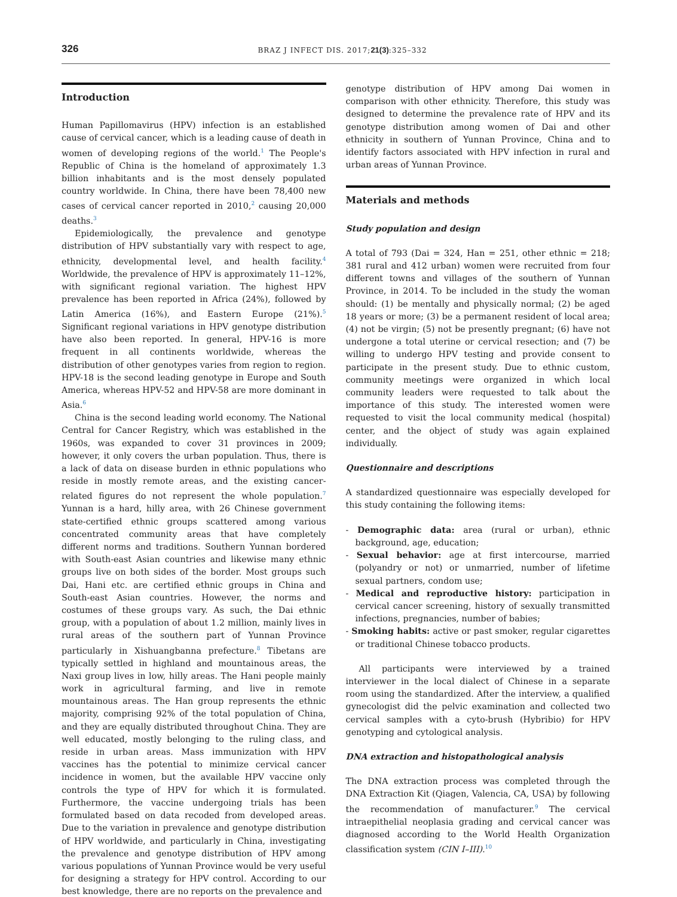326 BRAZ J INFECT DIS. 2017;21(3):325–332
Introduction
Human Papillomavirus (HPV) infection is an established cause of cervical cancer, which is a leading cause of death in women of developing regions of the world.<sup>1</sup> The People's Republic of China is the homeland of approximately 1.3 billion inhabitants and is the most densely populated country worldwide. In China, there have been 78,400 new cases of cervical cancer reported in 2010,<sup>2</sup> causing 20,000 deaths.<sup>3</sup>
Epidemiologically, the prevalence and genotype distribution of HPV substantially vary with respect to age, ethnicity, developmental level, and health facility.<sup>4</sup> Worldwide, the prevalence of HPV is approximately 11–12%, with significant regional variation. The highest HPV prevalence has been reported in Africa (24%), followed by Latin America (16%), and Eastern Europe (21%).<sup>5</sup> Significant regional variations in HPV genotype distribution have also been reported. In general, HPV-16 is more frequent in all continents worldwide, whereas the distribution of other genotypes varies from region to region. HPV-18 is the second leading genotype in Europe and South America, whereas HPV-52 and HPV-58 are more dominant in Asia.<sup>6</sup>
China is the second leading world economy. The National Central for Cancer Registry, which was established in the 1960s, was expanded to cover 31 provinces in 2009; however, it only covers the urban population. Thus, there is a lack of data on disease burden in ethnic populations who reside in mostly remote areas, and the existing cancer-related figures do not represent the whole population.<sup>7</sup> Yunnan is a hard, hilly area, with 26 Chinese government state-certified ethnic groups scattered among various concentrated community areas that have completely different norms and traditions. Southern Yunnan bordered with South-east Asian countries and likewise many ethnic groups live on both sides of the border. Most groups such Dai, Hani etc. are certified ethnic groups in China and South-east Asian countries. However, the norms and costumes of these groups vary. As such, the Dai ethnic group, with a population of about 1.2 million, mainly lives in rural areas of the southern part of Yunnan Province particularly in Xishuangbanna prefecture.<sup>8</sup> Tibetans are typically settled in highland and mountainous areas, the Naxi group lives in low, hilly areas. The Hani people mainly work in agricultural farming, and live in remote mountainous areas. The Han group represents the ethnic majority, comprising 92% of the total population of China, and they are equally distributed throughout China. They are well educated, mostly belonging to the ruling class, and reside in urban areas. Mass immunization with HPV vaccines has the potential to minimize cervical cancer incidence in women, but the available HPV vaccine only controls the type of HPV for which it is formulated. Furthermore, the vaccine undergoing trials has been formulated based on data recoded from developed areas. Due to the variation in prevalence and genotype distribution of HPV worldwide, and particularly in China, investigating the prevalence and genotype distribution of HPV among various populations of Yunnan Province would be very useful for designing a strategy for HPV control. According to our best knowledge, there are no reports on the prevalence and
genotype distribution of HPV among Dai women in comparison with other ethnicity. Therefore, this study was designed to determine the prevalence rate of HPV and its genotype distribution among women of Dai and other ethnicity in southern of Yunnan Province, China and to identify factors associated with HPV infection in rural and urban areas of Yunnan Province.
Materials and methods
Study population and design
A total of 793 (Dai = 324, Han = 251, other ethnic = 218; 381 rural and 412 urban) women were recruited from four different towns and villages of the southern of Yunnan Province, in 2014. To be included in the study the woman should: (1) be mentally and physically normal; (2) be aged 18 years or more; (3) be a permanent resident of local area; (4) not be virgin; (5) not be presently pregnant; (6) have not undergone a total uterine or cervical resection; and (7) be willing to undergo HPV testing and provide consent to participate in the present study. Due to ethnic custom, community meetings were organized in which local community leaders were requested to talk about the importance of this study. The interested women were requested to visit the local community medical (hospital) center, and the object of study was again explained individually.
Questionnaire and descriptions
A standardized questionnaire was especially developed for this study containing the following items:
- Demographic data: area (rural or urban), ethnic background, age, education;
- Sexual behavior: age at first intercourse, married (polyandry or not) or unmarried, number of lifetime sexual partners, condom use;
- Medical and reproductive history: participation in cervical cancer screening, history of sexually transmitted infections, pregnancies, number of babies;
- Smoking habits: active or past smoker, regular cigarettes or traditional Chinese tobacco products.
All participants were interviewed by a trained interviewer in the local dialect of Chinese in a separate room using the standardized. After the interview, a qualified gynecologist did the pelvic examination and collected two cervical samples with a cyto-brush (Hybribio) for HPV genotyping and cytological analysis.
DNA extraction and histopathological analysis
The DNA extraction process was completed through the DNA Extraction Kit (Qiagen, Valencia, CA, USA) by following the recommendation of manufacturer.<sup>9</sup> The cervical intraepithelial neoplasia grading and cervical cancer was diagnosed according to the World Health Organization classification system (CIN I–III).<sup>10</sup>